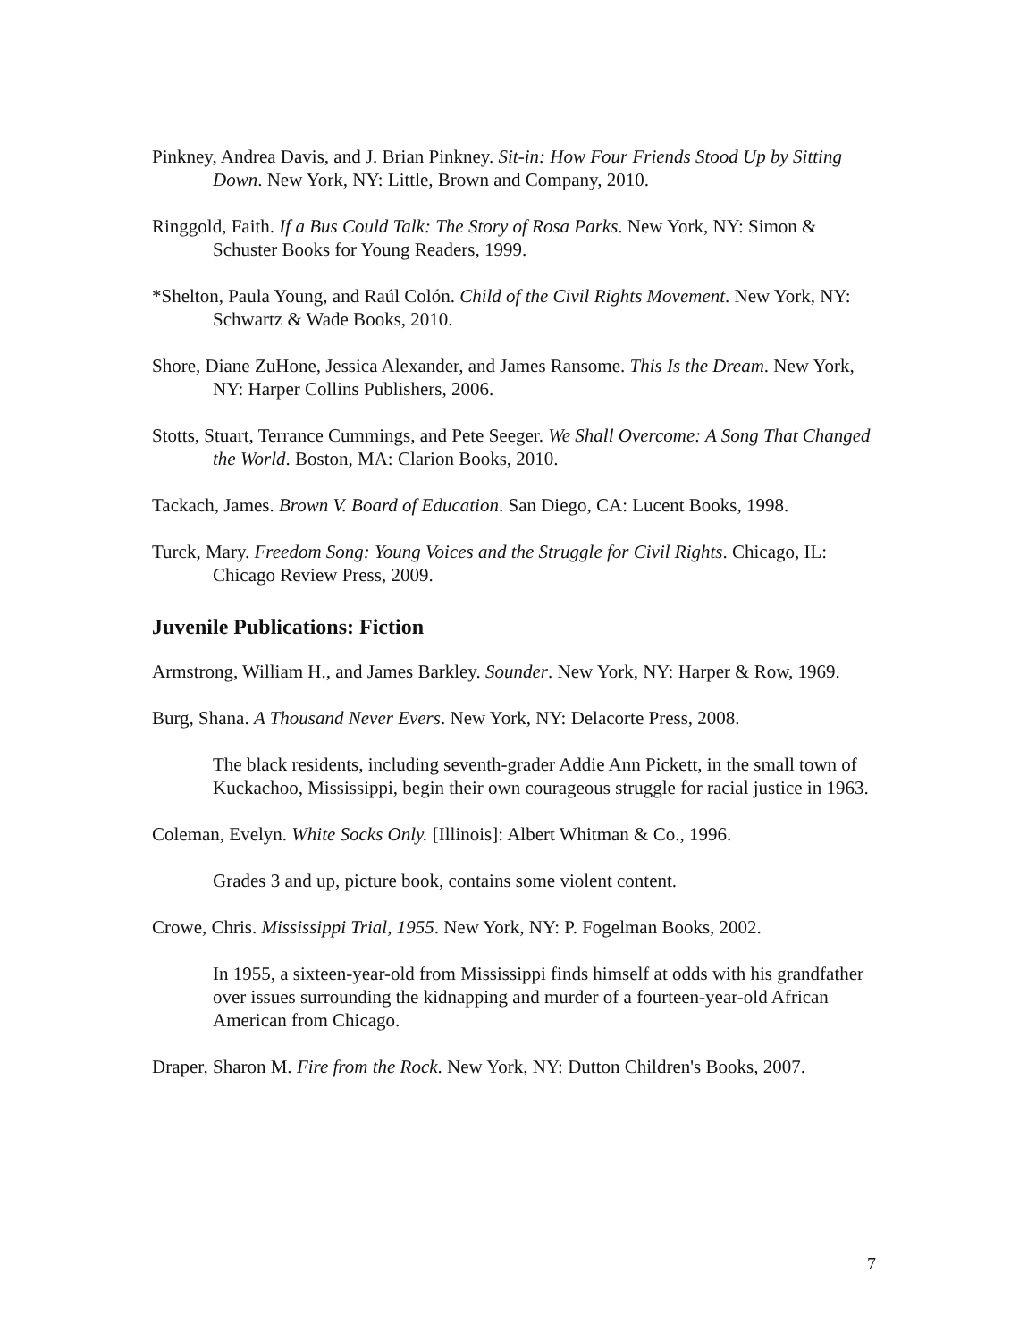Pinkney, Andrea Davis, and J. Brian Pinkney. Sit-in: How Four Friends Stood Up by Sitting Down. New York, NY: Little, Brown and Company, 2010.
Ringgold, Faith. If a Bus Could Talk: The Story of Rosa Parks. New York, NY: Simon & Schuster Books for Young Readers, 1999.
*Shelton, Paula Young, and Raúl Colón. Child of the Civil Rights Movement. New York, NY: Schwartz & Wade Books, 2010.
Shore, Diane ZuHone, Jessica Alexander, and James Ransome. This Is the Dream. New York, NY: Harper Collins Publishers, 2006.
Stotts, Stuart, Terrance Cummings, and Pete Seeger. We Shall Overcome: A Song That Changed the World. Boston, MA: Clarion Books, 2010.
Tackach, James. Brown V. Board of Education. San Diego, CA: Lucent Books, 1998.
Turck, Mary. Freedom Song: Young Voices and the Struggle for Civil Rights. Chicago, IL: Chicago Review Press, 2009.
Juvenile Publications: Fiction
Armstrong, William H., and James Barkley. Sounder. New York, NY: Harper & Row, 1969.
Burg, Shana. A Thousand Never Evers. New York, NY: Delacorte Press, 2008.
The black residents, including seventh-grader Addie Ann Pickett, in the small town of Kuckachoo, Mississippi, begin their own courageous struggle for racial justice in 1963.
Coleman, Evelyn. White Socks Only. [Illinois]: Albert Whitman & Co., 1996.
Grades 3 and up, picture book, contains some violent content.
Crowe, Chris. Mississippi Trial, 1955. New York, NY: P. Fogelman Books, 2002.
In 1955, a sixteen-year-old from Mississippi finds himself at odds with his grandfather over issues surrounding the kidnapping and murder of a fourteen-year-old African American from Chicago.
Draper, Sharon M. Fire from the Rock. New York, NY: Dutton Children's Books, 2007.
7